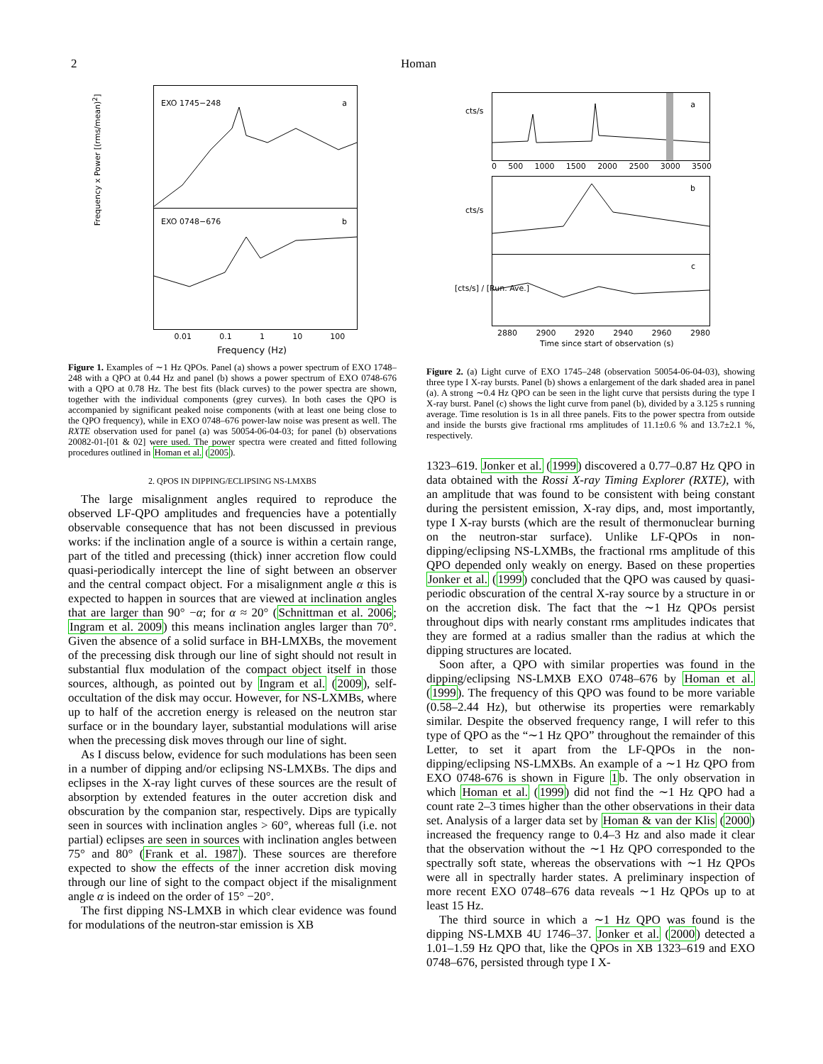2 Homan
EXO 1745−248 a
EXO 0748−676 b
Frequency x Power [(rms/mean)<sup>2</sup>]
0.01 0.1 1 10 100
Frequency (Hz)
Figure 1. Examples of ∼1 Hz QPOs. Panel (a) shows a power spectrum of EXO 1748–248 with a QPO at 0.44 Hz and panel (b) shows a power spectrum of EXO 0748-676 with a QPO at 0.78 Hz. The best fits (black curves) to the power spectra are shown, together with the individual components (grey curves). In both cases the QPO is accompanied by significant peaked noise components (with at least one being close to the QPO frequency), while in EXO 0748–676 power-law noise was present as well. The RXTE observation used for panel (a) was 50054-06-04-03; for panel (b) observations 20082-01-[01 & 02] were used. The power spectra were created and fitted following procedures outlined in Homan et al. (2005).
2. QPOS IN DIPPING/ECLIPSING NS-LMXBS
The large misalignment angles required to reproduce the observed LF-QPO amplitudes and frequencies have a potentially observable consequence that has not been discussed in previous works: if the inclination angle of a source is within a certain range, part of the titled and precessing (thick) inner accretion flow could quasi-periodically intercept the line of sight between an observer and the central compact object. For a misalignment angle α this is expected to happen in sources that are viewed at inclination angles that are larger than 90° −α; for α ≈ 20° (Schnittman et al. 2006; Ingram et al. 2009) this means inclination angles larger than 70°. Given the absence of a solid surface in BH-LMXBs, the movement of the precessing disk through our line of sight should not result in substantial flux modulation of the compact object itself in those sources, although, as pointed out by Ingram et al. (2009), self-occultation of the disk may occur. However, for NS-LXMBs, where up to half of the accretion energy is released on the neutron star surface or in the boundary layer, substantial modulations will arise when the precessing disk moves through our line of sight.
As I discuss below, evidence for such modulations has been seen in a number of dipping and/or eclipsing NS-LMXBs. The dips and eclipses in the X-ray light curves of these sources are the result of absorption by extended features in the outer accretion disk and obscuration by the companion star, respectively. Dips are typically seen in sources with inclination angles > 60°, whereas full (i.e. not partial) eclipses are seen in sources with inclination angles between 75° and 80° (Frank et al. 1987). These sources are therefore expected to show the effects of the inner accretion disk moving through our line of sight to the compact object if the misalignment angle α is indeed on the order of 15° −20°.
The first dipping NS-LMXB in which clear evidence was found for modulations of the neutron-star emission is XB
a
0 500 1000 1500 2000 2500 3000 3500
b
c
2880 2900 2920 2940 2960 2980
Time since start of observation (s)
cts/s
cts/s
[cts/s] / [Run. Ave.]
Figure 2. (a) Light curve of EXO 1745–248 (observation 50054-06-04-03), showing three type I X-ray bursts. Panel (b) shows a enlargement of the dark shaded area in panel (a). A strong ∼0.4 Hz QPO can be seen in the light curve that persists during the type I X-ray burst. Panel (c) shows the light curve from panel (b), divided by a 3.125 s running average. Time resolution is 1s in all three panels. Fits to the power spectra from outside and inside the bursts give fractional rms amplitudes of 11.1±0.6 % and 13.7±2.1 %, respectively.
1323–619. Jonker et al. (1999) discovered a 0.77–0.87 Hz QPO in data obtained with the Rossi X-ray Timing Explorer (RXTE), with an amplitude that was found to be consistent with being constant during the persistent emission, X-ray dips, and, most importantly, type I X-ray bursts (which are the result of thermonuclear burning on the neutron-star surface). Unlike LF-QPOs in non-dipping/eclipsing NS-LXMBs, the fractional rms amplitude of this QPO depended only weakly on energy. Based on these properties Jonker et al. (1999) concluded that the QPO was caused by quasi-periodic obscuration of the central X-ray source by a structure in or on the accretion disk. The fact that the ∼1 Hz QPOs persist throughout dips with nearly constant rms amplitudes indicates that they are formed at a radius smaller than the radius at which the dipping structures are located.
Soon after, a QPO with similar properties was found in the dipping/eclipsing NS-LMXB EXO 0748–676 by Homan et al. (1999). The frequency of this QPO was found to be more variable (0.58–2.44 Hz), but otherwise its properties were remarkably similar. Despite the observed frequency range, I will refer to this type of QPO as the “∼1 Hz QPO” throughout the remainder of this Letter, to set it apart from the LF-QPOs in the non-dipping/eclipsing NS-LMXBs. An example of a ∼1 Hz QPO from EXO 0748-676 is shown in Figure 1b. The only observation in which Homan et al. (1999) did not find the ∼1 Hz QPO had a count rate 2–3 times higher than the other observations in their data set. Analysis of a larger data set by Homan & van der Klis (2000) increased the frequency range to 0.4–3 Hz and also made it clear that the observation without the ∼1 Hz QPO corresponded to the spectrally soft state, whereas the observations with ∼1 Hz QPOs were all in spectrally harder states. A preliminary inspection of more recent EXO 0748–676 data reveals ∼1 Hz QPOs up to at least 15 Hz.
The third source in which a ∼1 Hz QPO was found is the dipping NS-LMXB 4U 1746–37. Jonker et al. (2000) detected a 1.01–1.59 Hz QPO that, like the QPOs in XB 1323–619 and EXO 0748–676, persisted through type I X-